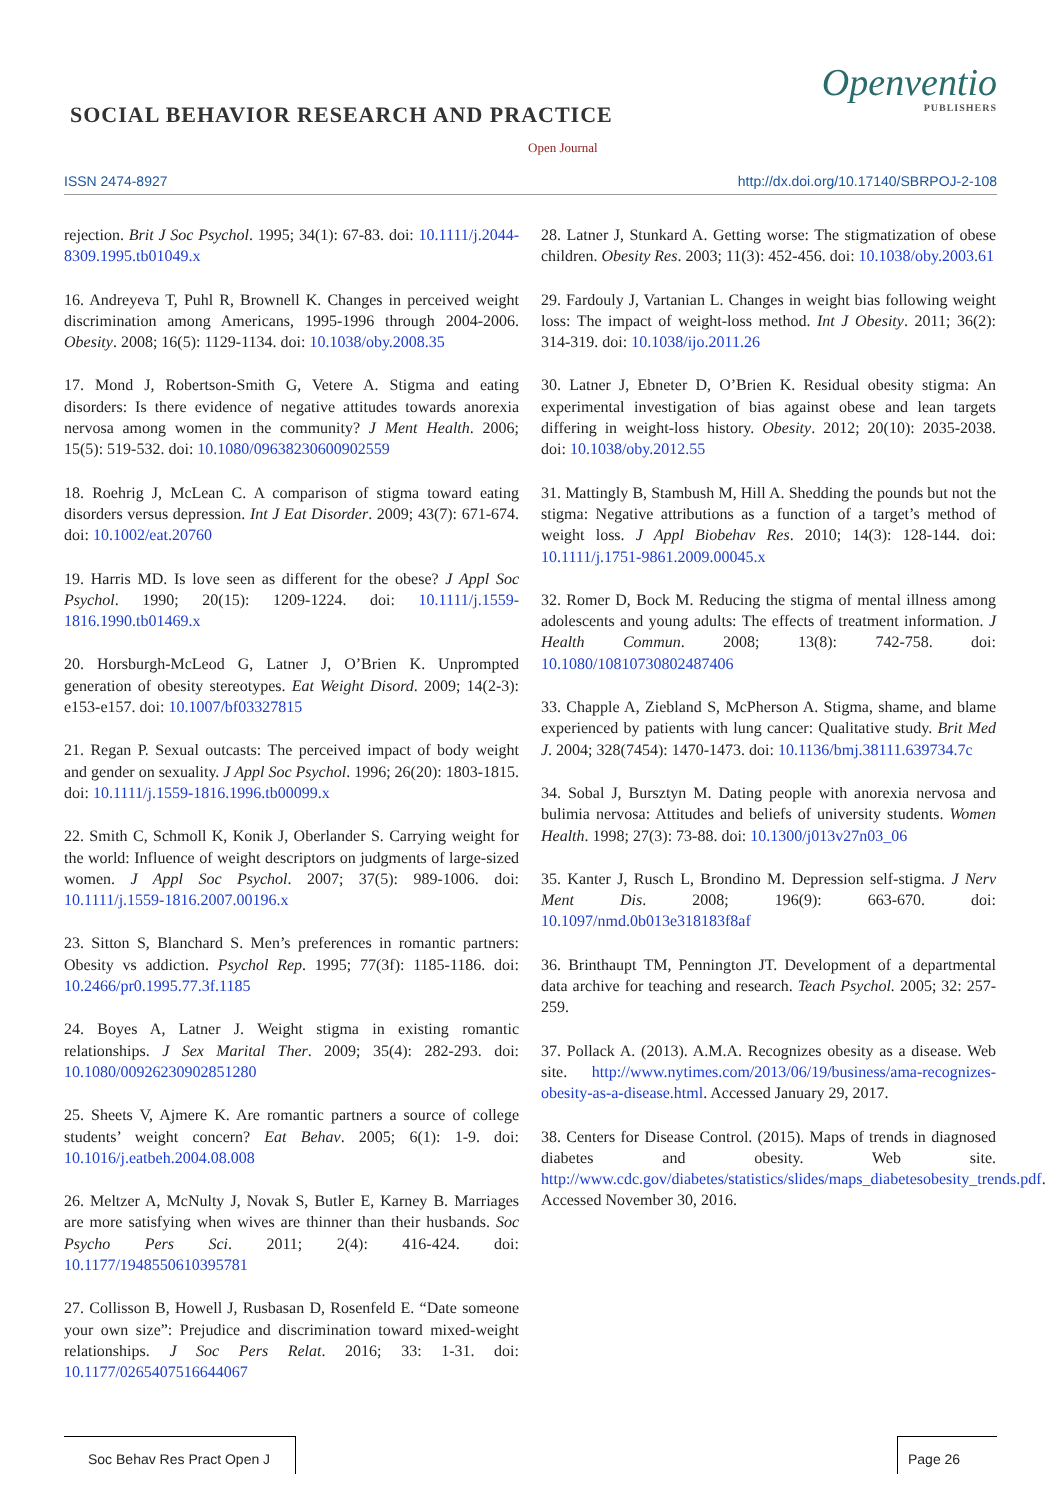SOCIAL BEHAVIOR RESEARCH AND PRACTICE
Openventio
PUBLISHERS
Open Journal
ISSN 2474-8927
http://dx.doi.org/10.17140/SBRPOJ-2-108
rejection. Brit J Soc Psychol. 1995; 34(1): 67-83. doi: 10.1111/j.2044-8309.1995.tb01049.x
16. Andreyeva T, Puhl R, Brownell K. Changes in perceived weight discrimination among Americans, 1995-1996 through 2004-2006. Obesity. 2008; 16(5): 1129-1134. doi: 10.1038/oby.2008.35
17. Mond J, Robertson-Smith G, Vetere A. Stigma and eating disorders: Is there evidence of negative attitudes towards anorexia nervosa among women in the community? J Ment Health. 2006; 15(5): 519-532. doi: 10.1080/09638230600902559
18. Roehrig J, McLean C. A comparison of stigma toward eating disorders versus depression. Int J Eat Disorder. 2009; 43(7): 671-674. doi: 10.1002/eat.20760
19. Harris MD. Is love seen as different for the obese? J Appl Soc Psychol. 1990; 20(15): 1209-1224. doi: 10.1111/j.1559-1816.1990.tb01469.x
20. Horsburgh-McLeod G, Latner J, O’Brien K. Unprompted generation of obesity stereotypes. Eat Weight Disord. 2009; 14(2-3): e153-e157. doi: 10.1007/bf03327815
21. Regan P. Sexual outcasts: The perceived impact of body weight and gender on sexuality. J Appl Soc Psychol. 1996; 26(20): 1803-1815. doi: 10.1111/j.1559-1816.1996.tb00099.x
22. Smith C, Schmoll K, Konik J, Oberlander S. Carrying weight for the world: Influence of weight descriptors on judgments of large-sized women. J Appl Soc Psychol. 2007; 37(5): 989-1006. doi: 10.1111/j.1559-1816.2007.00196.x
23. Sitton S, Blanchard S. Men’s preferences in romantic partners: Obesity vs addiction. Psychol Rep. 1995; 77(3f): 1185-1186. doi: 10.2466/pr0.1995.77.3f.1185
24. Boyes A, Latner J. Weight stigma in existing romantic relationships. J Sex Marital Ther. 2009; 35(4): 282-293. doi: 10.1080/00926230902851280
25. Sheets V, Ajmere K. Are romantic partners a source of college students’ weight concern? Eat Behav. 2005; 6(1): 1-9. doi: 10.1016/j.eatbeh.2004.08.008
26. Meltzer A, McNulty J, Novak S, Butler E, Karney B. Marriages are more satisfying when wives are thinner than their husbands. Soc Psycho Pers Sci. 2011; 2(4): 416-424. doi: 10.1177/1948550610395781
27. Collisson B, Howell J, Rusbasan D, Rosenfeld E. “Date someone your own size”: Prejudice and discrimination toward mixed-weight relationships. J Soc Pers Relat. 2016; 33: 1-31. doi: 10.1177/0265407516644067
28. Latner J, Stunkard A. Getting worse: The stigmatization of obese children. Obesity Res. 2003; 11(3): 452-456. doi: 10.1038/oby.2003.61
29. Fardouly J, Vartanian L. Changes in weight bias following weight loss: The impact of weight-loss method. Int J Obesity. 2011; 36(2): 314-319. doi: 10.1038/ijo.2011.26
30. Latner J, Ebneter D, O’Brien K. Residual obesity stigma: An experimental investigation of bias against obese and lean targets differing in weight-loss history. Obesity. 2012; 20(10): 2035-2038. doi: 10.1038/oby.2012.55
31. Mattingly B, Stambush M, Hill A. Shedding the pounds but not the stigma: Negative attributions as a function of a target’s method of weight loss. J Appl Biobehav Res. 2010; 14(3): 128-144. doi: 10.1111/j.1751-9861.2009.00045.x
32. Romer D, Bock M. Reducing the stigma of mental illness among adolescents and young adults: The effects of treatment information. J Health Commun. 2008; 13(8): 742-758. doi: 10.1080/10810730802487406
33. Chapple A, Ziebland S, McPherson A. Stigma, shame, and blame experienced by patients with lung cancer: Qualitative study. Brit Med J. 2004; 328(7454): 1470-1473. doi: 10.1136/bmj.38111.639734.7c
34. Sobal J, Bursztyn M. Dating people with anorexia nervosa and bulimia nervosa: Attitudes and beliefs of university students. Women Health. 1998; 27(3): 73-88. doi: 10.1300/j013v27n03_06
35. Kanter J, Rusch L, Brondino M. Depression self-stigma. J Nerv Ment Dis. 2008; 196(9): 663-670. doi: 10.1097/nmd.0b013e318183f8af
36. Brinthaupt TM, Pennington JT. Development of a departmental data archive for teaching and research. Teach Psychol. 2005; 32: 257-259.
37. Pollack A. (2013). A.M.A. Recognizes obesity as a disease. Web site. http://www.nytimes.com/2013/06/19/business/ama-recognizes-obesity-as-a-disease.html. Accessed January 29, 2017.
38. Centers for Disease Control. (2015). Maps of trends in diagnosed diabetes and obesity. Web site. http://www.cdc.gov/diabetes/statistics/slides/maps_diabetesobesity_trends.pdf. Accessed November 30, 2016.
Soc Behav Res Pract Open J Page 26